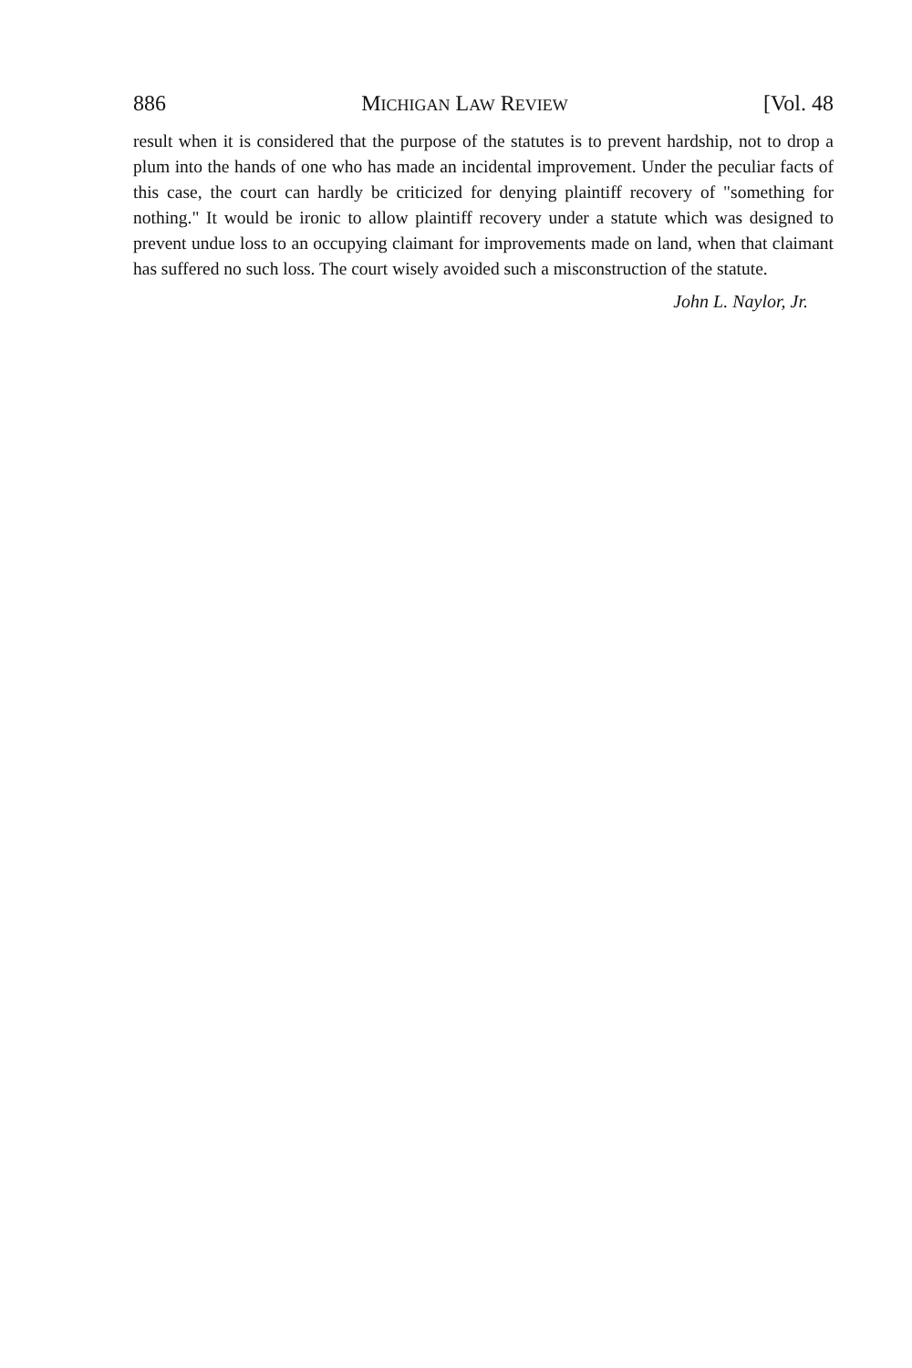886 MICHIGAN LAW REVIEW [Vol. 48
result when it is considered that the purpose of the statutes is to prevent hardship, not to drop a plum into the hands of one who has made an incidental improvement. Under the peculiar facts of this case, the court can hardly be criticized for denying plaintiff recovery of "something for nothing." It would be ironic to allow plaintiff recovery under a statute which was designed to prevent undue loss to an occupying claimant for improvements made on land, when that claimant has suffered no such loss. The court wisely avoided such a misconstruction of the statute.
John L. Naylor, Jr.